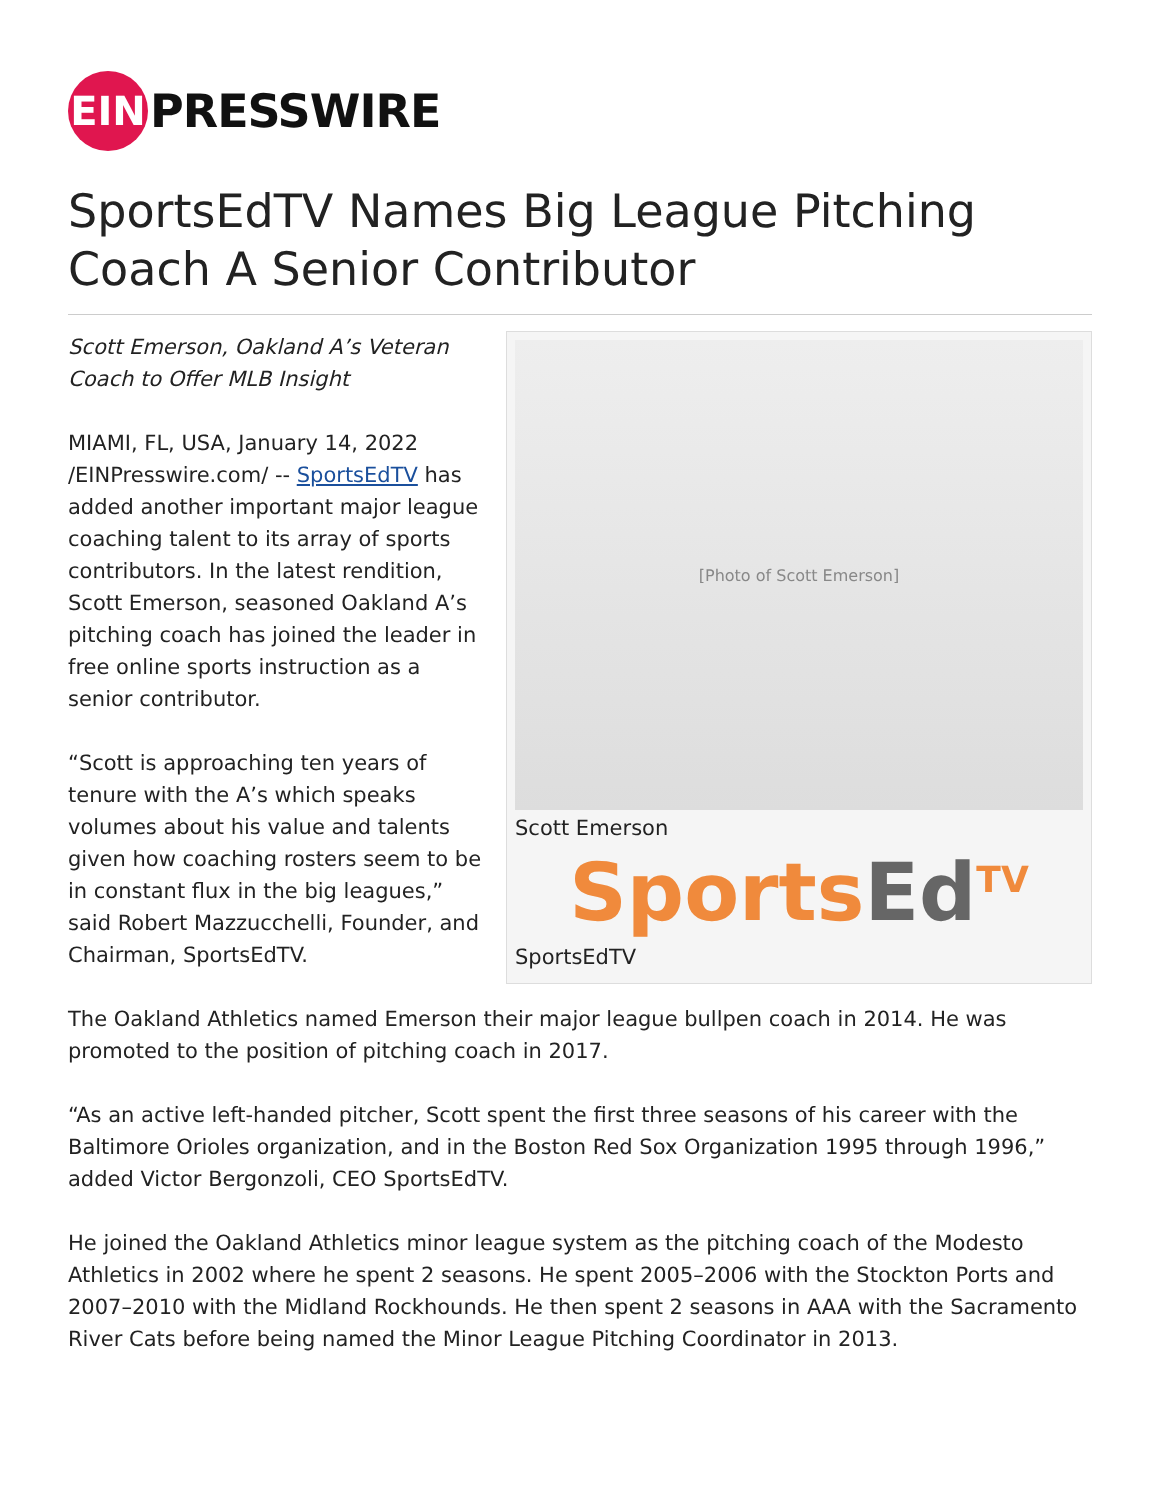EIN
PRESSWIRE
SportsEdTV Names Big League Pitching Coach A Senior Contributor
[Photo of Scott Emerson]
Scott Emerson
SportsEd<sup>TV</sup>
SportsEdTV
Scott Emerson, Oakland A’s Veteran
Coach to Offer MLB Insight
MIAMI, FL, USA, January 14, 2022 /EINPresswire.com/ -- SportsEdTV has added another important major league coaching talent to its array of sports contributors. In the latest rendition, Scott Emerson, seasoned Oakland A’s pitching coach has joined the leader in free online sports instruction as a senior contributor.
“Scott is approaching ten years of tenure with the A’s which speaks volumes about his value and talents given how coaching rosters seem to be in constant flux in the big leagues,” said Robert Mazzucchelli, Founder, and Chairman, SportsEdTV.
The Oakland Athletics named Emerson their major league bullpen coach in 2014. He was promoted to the position of pitching coach in 2017.
“As an active left-handed pitcher, Scott spent the first three seasons of his career with the Baltimore Orioles organization, and in the Boston Red Sox Organization 1995 through 1996,” added Victor Bergonzoli, CEO SportsEdTV.
He joined the Oakland Athletics minor league system as the pitching coach of the Modesto Athletics in 2002 where he spent 2 seasons. He spent 2005–2006 with the Stockton Ports and 2007–2010 with the Midland Rockhounds. He then spent 2 seasons in AAA with the Sacramento River Cats before being named the Minor League Pitching Coordinator in 2013.